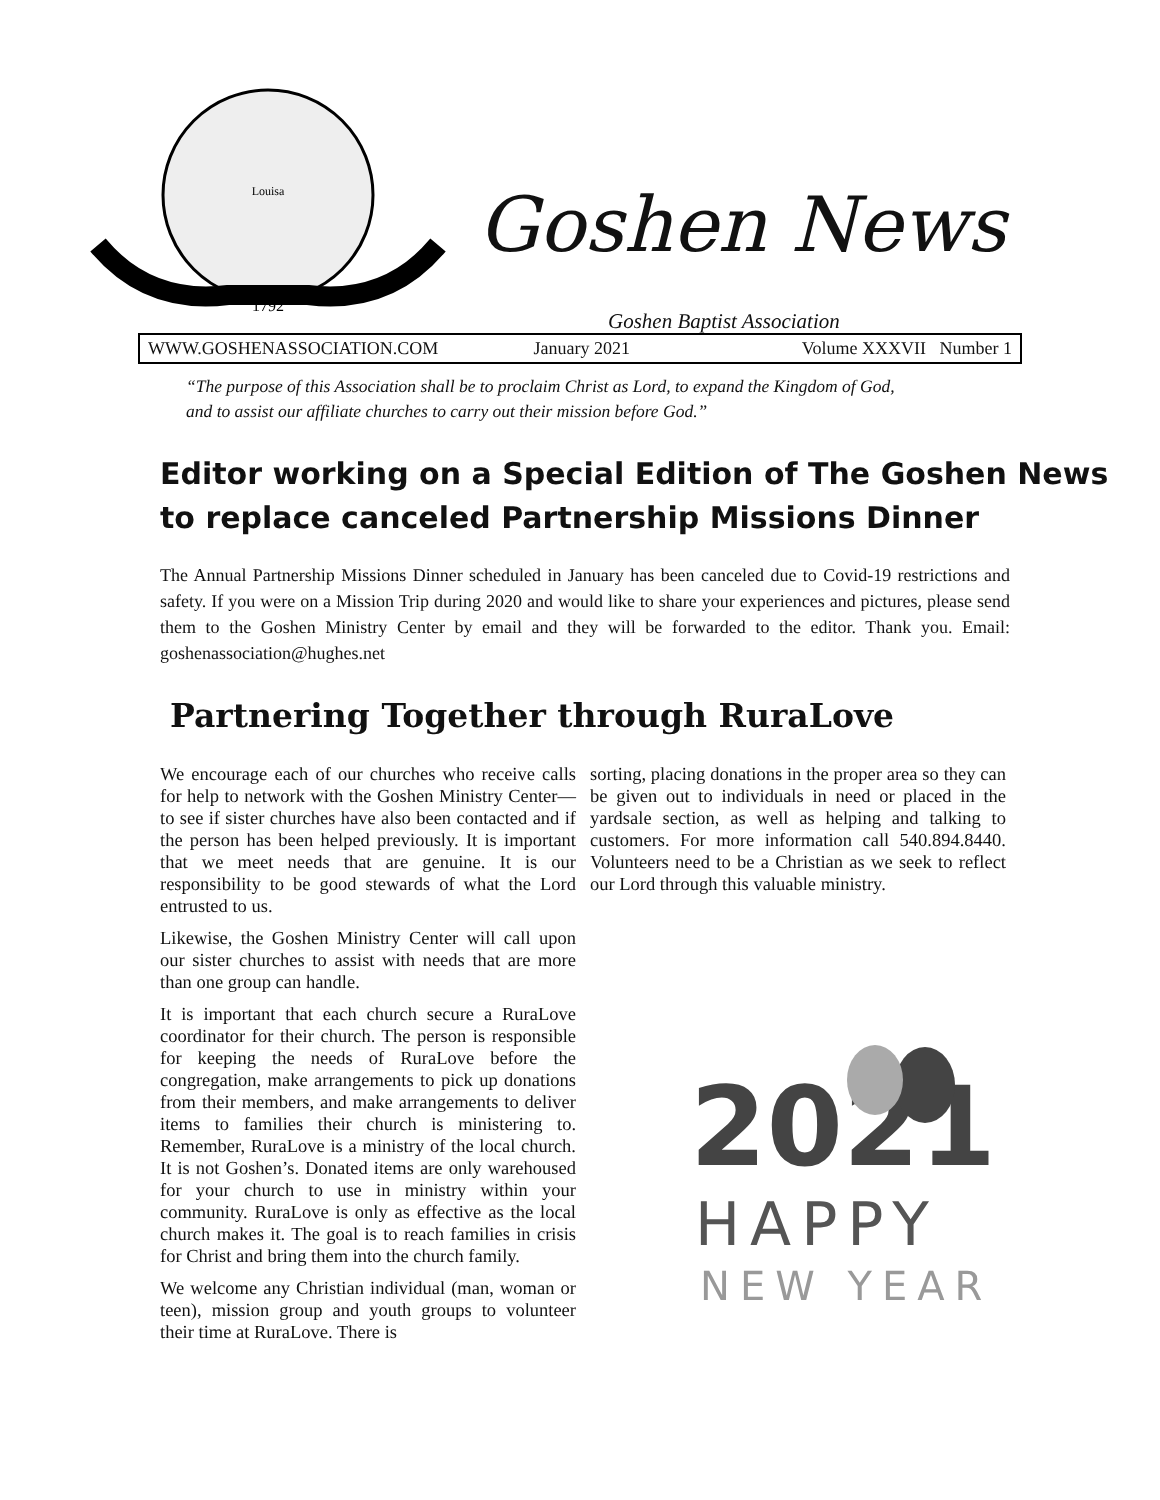Louisa
1792
Goshen News
Goshen Baptist Association
WWW.GOSHENASSOCIATION.COM January 2021 Volume XXXVII Number 1
“The purpose of this Association shall be to proclaim Christ as Lord, to expand the Kingdom of God,
and to assist our affiliate churches to carry out their mission before God.”
Editor working on a Special Edition of The Goshen News
to replace canceled Partnership Missions Dinner
The Annual Partnership Missions Dinner scheduled in January has been canceled due to Covid-19 restrictions and safety. If you were on a Mission Trip during 2020 and would like to share your experiences and pictures, please send them to the Goshen Ministry Center by email and they will be forwarded to the editor. Thank you. Email: goshenassociation@hughes.net
Partnering Together through RuraLove
We encourage each of our churches who receive calls for help to network with the Goshen Ministry Center—to see if sister churches have also been contacted and if the person has been helped previously. It is important that we meet needs that are genuine. It is our responsibility to be good stewards of what the Lord entrusted to us.
Likewise, the Goshen Ministry Center will call upon our sister churches to assist with needs that are more than one group can handle.
It is important that each church secure a RuraLove coordinator for their church. The person is responsible for keeping the needs of RuraLove before the congregation, make arrangements to pick up donations from their members, and make arrangements to deliver items to families their church is ministering to. Remember, RuraLove is a ministry of the local church. It is not Goshen’s. Donated items are only warehoused for your church to use in ministry within your community. RuraLove is only as effective as the local church makes it. The goal is to reach families in crisis for Christ and bring them into the church family.
We welcome any Christian individual (man, woman or teen), mission group and youth groups to volunteer their time at RuraLove. There is
sorting, placing donations in the proper area so they can be given out to individuals in need or placed in the yardsale section, as well as helping and talking to customers. For more information call 540.894.8440. Volunteers need to be a Christian as we seek to reflect our Lord through this valuable ministry.
2021
HAPPY
NEW YEAR